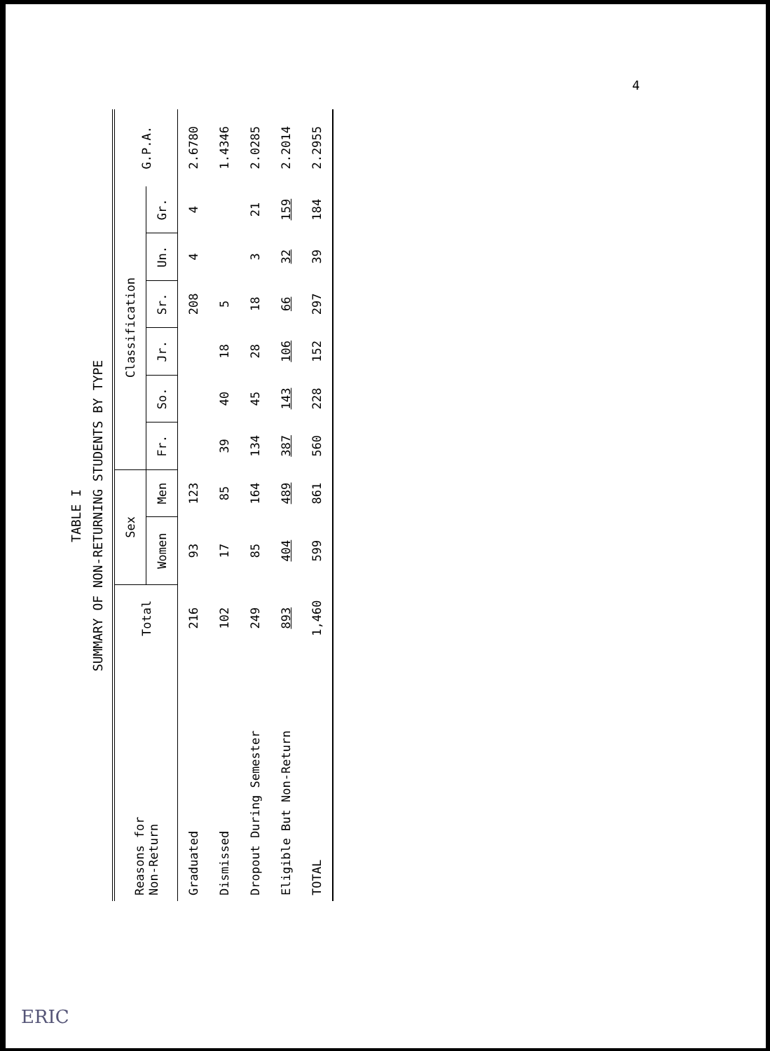4
TABLE I
SUMMARY OF NON-RETURNING STUDENTS BY TYPE
| Reasons for Non-Return | Total | Sex | | Classification | | | | | | G.P.A. |
| --- | --- | --- | --- | --- | --- | --- | --- | --- | --- | --- |
| | | Women | Men | Fr. | So. | Jr. | Sr. | Un. | Gr. | |
| Graduated | 216 | 93 | 123 | | | | 208 | 4 | 4 | 2.6780 |
| Dismissed | 102 | 17 | 85 | 39 | 40 | 18 | 5 | | | 1.4346 |
| Dropout During Semester | 249 | 85 | 164 | 134 | 45 | 28 | 18 | 3 | 21 | 2.0285 |
| Eligible But Non-Return | 893 | 404 | 489 | 387 | 143 | 106 | 66 | 32 | 159 | 2.2014 |
| TOTAL | 1,460 | 599 | 861 | 560 | 228 | 152 | 297 | 39 | 184 | 2.2955 |
ERIC